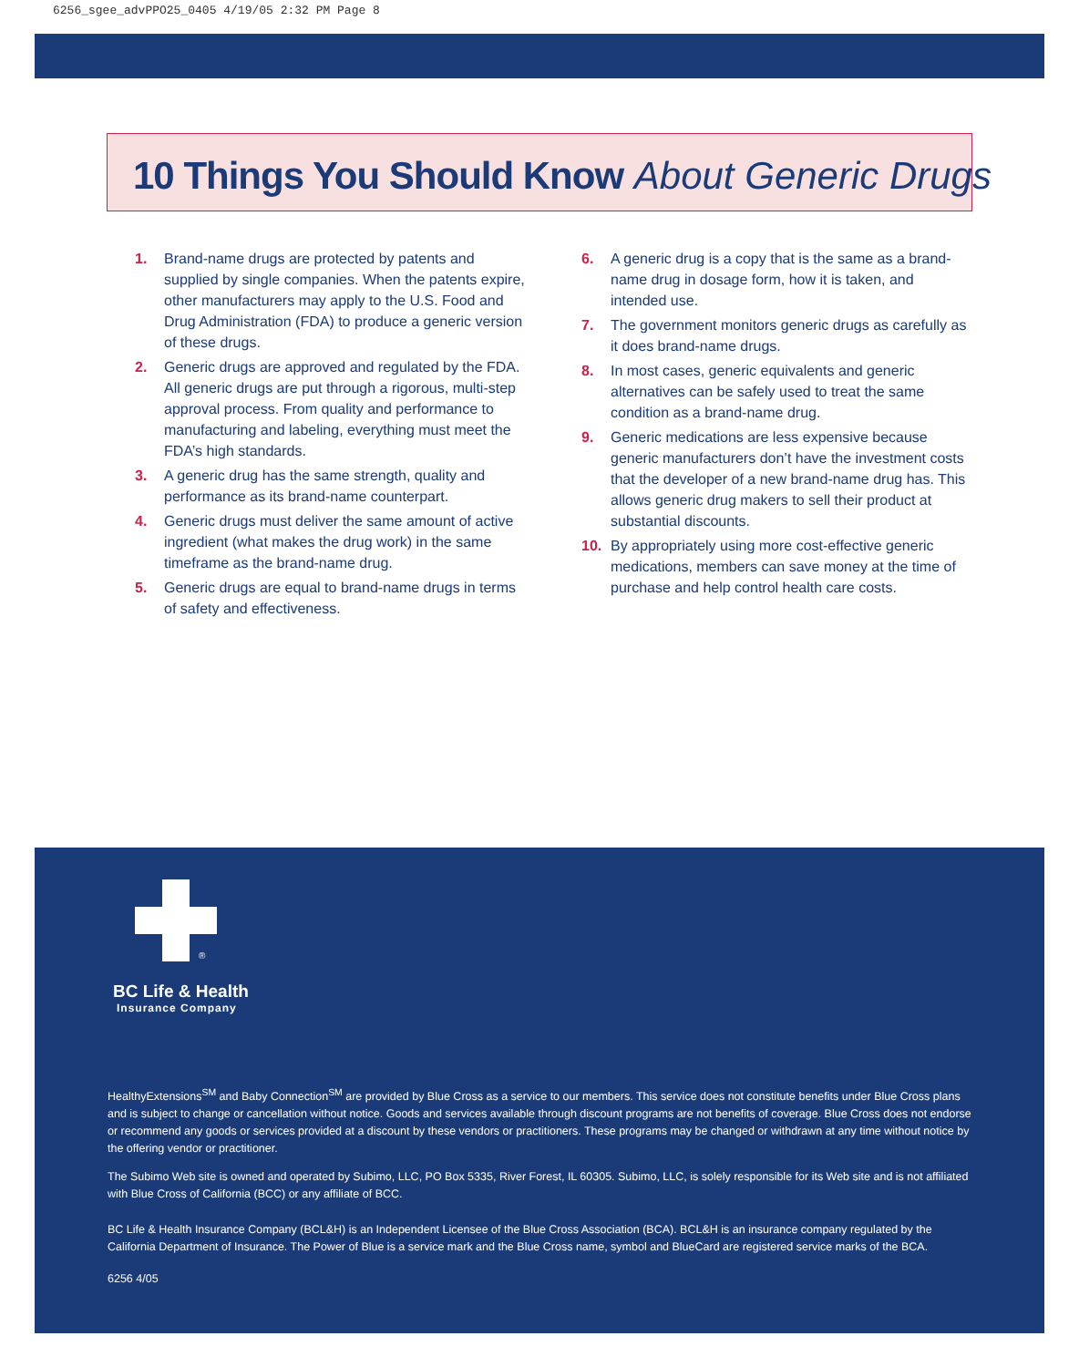6256_sgee_advPPO25_0405 4/19/05 2:32 PM Page 8
10 Things You Should Know About Generic Drugs
1. Brand-name drugs are protected by patents and supplied by single companies. When the patents expire, other manufacturers may apply to the U.S. Food and Drug Administration (FDA) to produce a generic version of these drugs.
2. Generic drugs are approved and regulated by the FDA. All generic drugs are put through a rigorous, multi-step approval process. From quality and performance to manufacturing and labeling, everything must meet the FDA’s high standards.
3. A generic drug has the same strength, quality and performance as its brand-name counterpart.
4. Generic drugs must deliver the same amount of active ingredient (what makes the drug work) in the same timeframe as the brand-name drug.
5. Generic drugs are equal to brand-name drugs in terms of safety and effectiveness.
6. A generic drug is a copy that is the same as a brand-name drug in dosage form, how it is taken, and intended use.
7. The government monitors generic drugs as carefully as it does brand-name drugs.
8. In most cases, generic equivalents and generic alternatives can be safely used to treat the same condition as a brand-name drug.
9. Generic medications are less expensive because generic manufacturers don’t have the investment costs that the developer of a new brand-name drug has. This allows generic drug makers to sell their product at substantial discounts.
10. By appropriately using more cost-effective generic medications, members can save money at the time of purchase and help control health care costs.
®
BC Life & Health
Insurance Company
HealthyExtensions<sup>SM</sup> and Baby Connection<sup>SM</sup> are provided by Blue Cross as a service to our members. This service does not constitute benefits under Blue Cross plans and is subject to change or cancellation without notice. Goods and services available through discount programs are not benefits of coverage. Blue Cross does not endorse or recommend any goods or services provided at a discount by these vendors or practitioners. These programs may be changed or withdrawn at any time without notice by the offering vendor or practitioner.
The Subimo Web site is owned and operated by Subimo, LLC, PO Box 5335, River Forest, IL 60305. Subimo, LLC, is solely responsible for its Web site and is not affiliated with Blue Cross of California (BCC) or any affiliate of BCC.
BC Life & Health Insurance Company (BCL&H) is an Independent Licensee of the Blue Cross Association (BCA). BCL&H is an insurance company regulated by the California Department of Insurance. The Power of Blue is a service mark and the Blue Cross name, symbol and BlueCard are registered service marks of the BCA.
6256 4/05